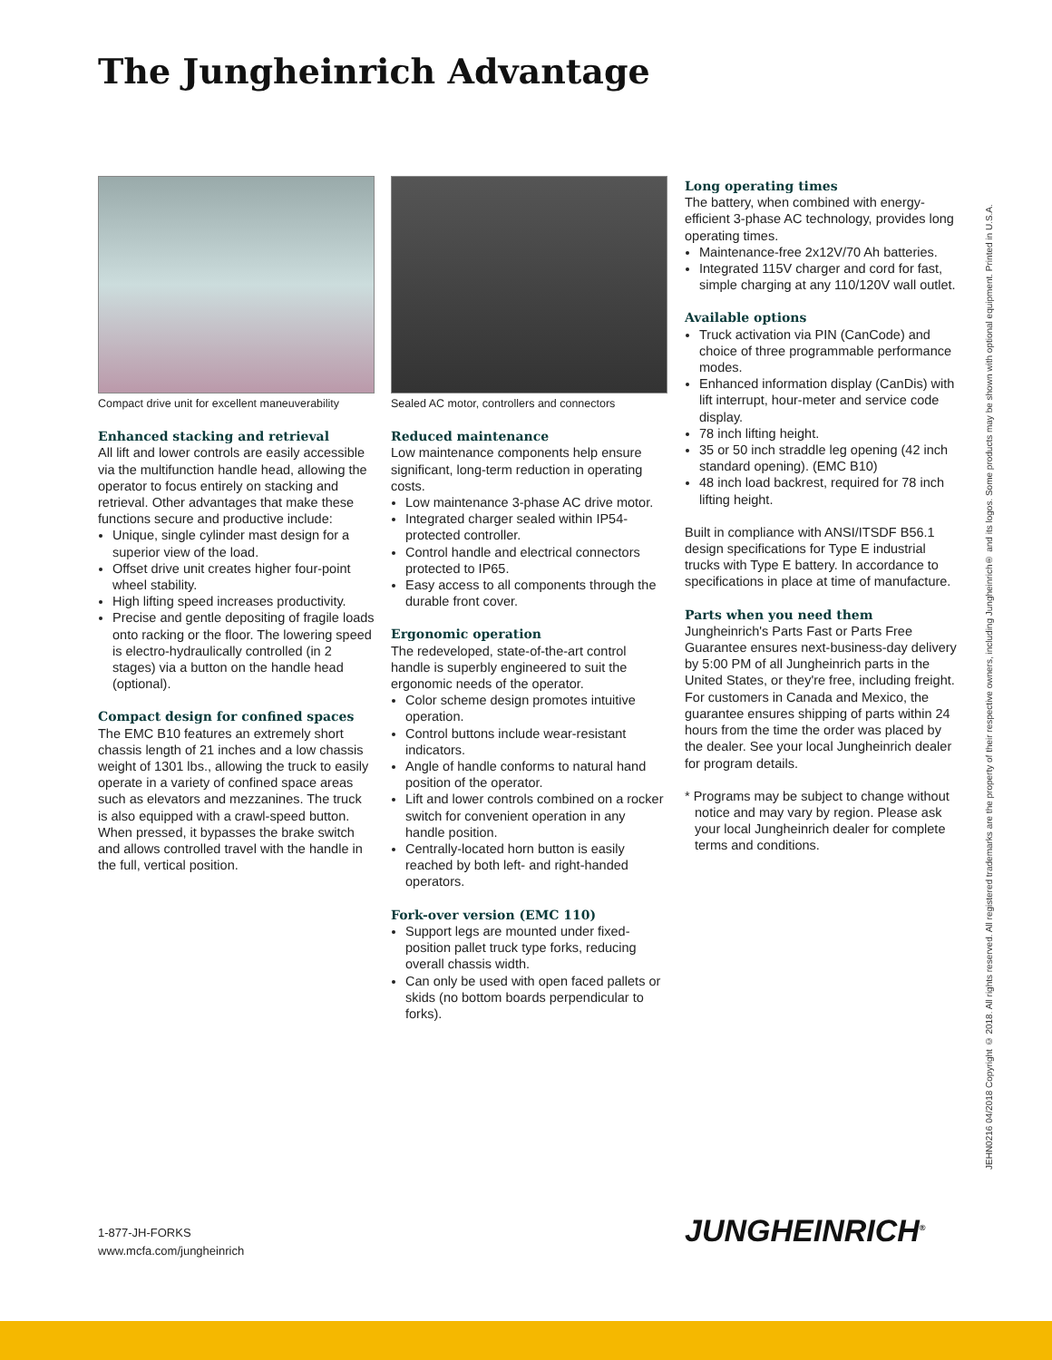The Jungheinrich Advantage
Compact drive unit for excellent maneuverability
Enhanced stacking and retrieval
All lift and lower controls are easily accessible via the multifunction handle head, allowing the operator to focus entirely on stacking and retrieval. Other advantages that make these functions secure and productive include:
Unique, single cylinder mast design for a superior view of the load.
Offset drive unit creates higher four-point wheel stability.
High lifting speed increases productivity.
Precise and gentle depositing of fragile loads onto racking or the floor. The lowering speed is electro-hydraulically controlled (in 2 stages) via a button on the handle head (optional).
Compact design for confined spaces
The EMC B10 features an extremely short chassis length of 21 inches and a low chassis weight of 1301 lbs., allowing the truck to easily operate in a variety of confined space areas such as elevators and mezzanines. The truck is also equipped with a crawl-speed button. When pressed, it bypasses the brake switch and allows controlled travel with the handle in the full, vertical position.
Sealed AC motor, controllers and connectors
Reduced maintenance
Low maintenance components help ensure significant, long-term reduction in operating costs.
Low maintenance 3-phase AC drive motor.
Integrated charger sealed within IP54-protected controller.
Control handle and electrical connectors protected to IP65.
Easy access to all components through the durable front cover.
Ergonomic operation
The redeveloped, state-of-the-art control handle is superbly engineered to suit the ergonomic needs of the operator.
Color scheme design promotes intuitive operation.
Control buttons include wear-resistant indicators.
Angle of handle conforms to natural hand position of the operator.
Lift and lower controls combined on a rocker switch for convenient operation in any handle position.
Centrally-located horn button is easily reached by both left- and right-handed operators.
Fork-over version (EMC 110)
Support legs are mounted under fixed-position pallet truck type forks, reducing overall chassis width.
Can only be used with open faced pallets or skids (no bottom boards perpendicular to forks).
Long operating times
The battery, when combined with energy-efficient 3-phase AC technology, provides long operating times.
Maintenance-free 2x12V/70 Ah batteries.
Integrated 115V charger and cord for fast, simple charging at any 110/120V wall outlet.
Available options
Truck activation via PIN (CanCode) and choice of three programmable performance modes.
Enhanced information display (CanDis) with lift interrupt, hour-meter and service code display.
78 inch lifting height.
35 or 50 inch straddle leg opening (42 inch standard opening). (EMC B10)
48 inch load backrest, required for 78 inch lifting height.
Built in compliance with ANSI/ITSDF B56.1 design specifications for Type E industrial trucks with Type E battery. In accordance to specifications in place at time of manufacture.
Parts when you need them
Jungheinrich's Parts Fast or Parts Free Guarantee ensures next-business-day delivery by 5:00 PM of all Jungheinrich parts in the United States, or they're free, including freight. For customers in Canada and Mexico, the guarantee ensures shipping of parts within 24 hours from the time the order was placed by the dealer. See your local Jungheinrich dealer for program details.
* Programs may be subject to change without notice and may vary by region. Please ask your local Jungheinrich dealer for complete terms and conditions.
JEHN0216 04/2018 Copyright © 2018. All rights reserved. All registered trademarks are the property of their respective owners, including Jungheinrich® and its logos. Some products may be shown with optional equipment. Printed in U.S.A.
1-877-JH-FORKS
www.mcfa.com/jungheinrich
JUNGHEINRICH<sup>®</sup>